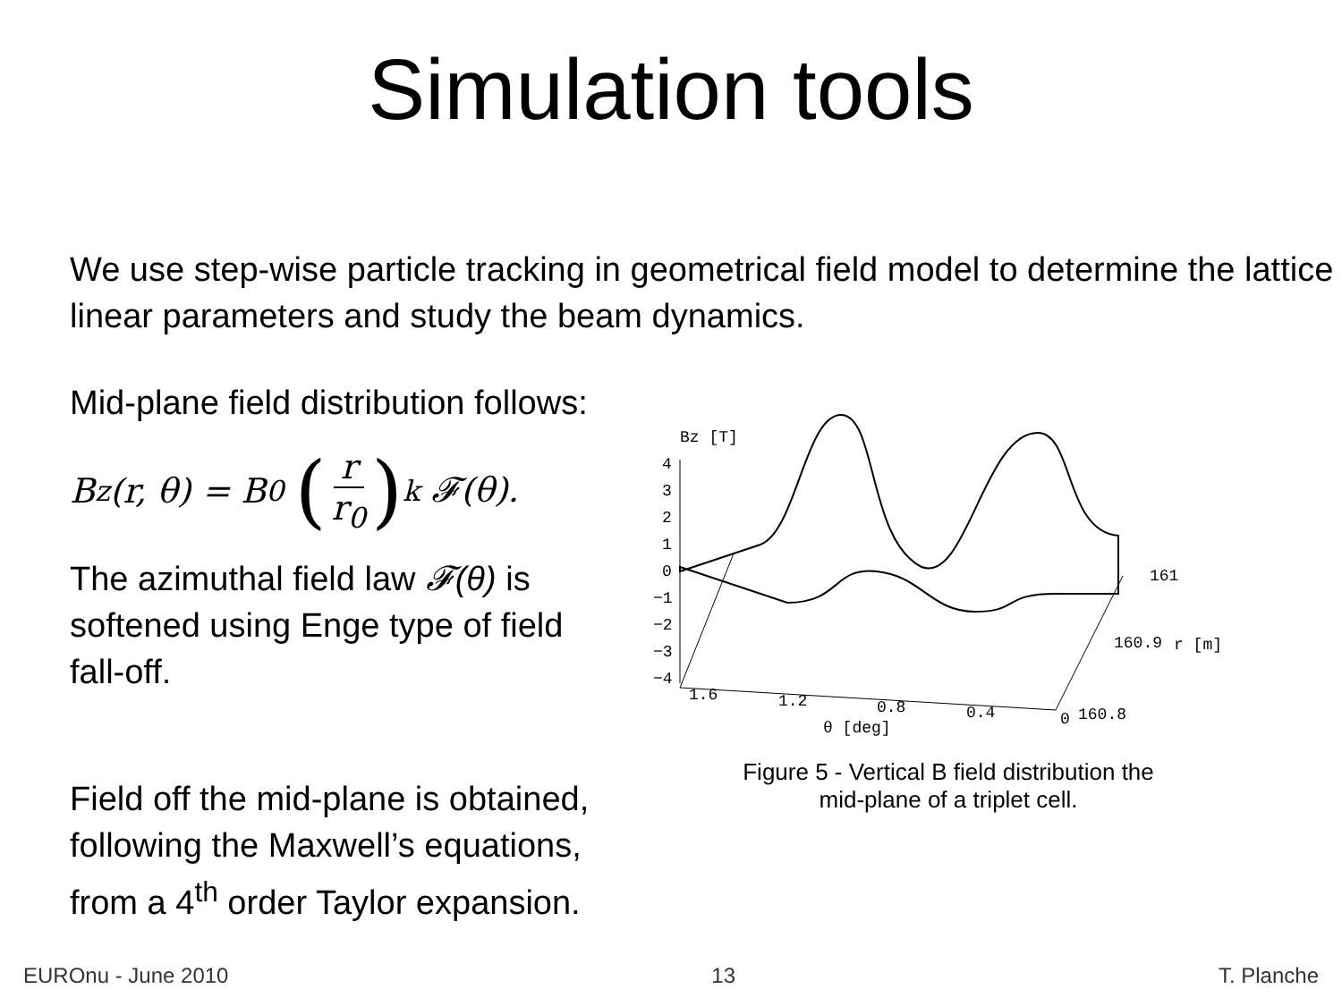Simulation tools
We use step-wise particle tracking in geometrical field model to determine the lattice linear parameters and study the beam dynamics.
Mid-plane field distribution follows:
B<sub>z</sub>(r, θ) = B<sub>0</sub> (r r<sub>0</sub>)<sup>k</sup> 𝓕(θ).
The azimuthal field law 𝓕(θ) is softened using Enge type of field fall-off.
Field off the mid-plane is obtained, following the Maxwell’s equations, from a 4<sup>th</sup> order Taylor expansion.
Bz [T]
4
3
2
1
0
−1
−2
−3
−4
1.6
1.2
0.8
0.4
0
θ [deg]
161
160.9
r [m]
160.8
Figure 5 - Vertical B field distribution the
mid-plane of a triplet cell.
EUROnu - June 2010 13 T. Planche